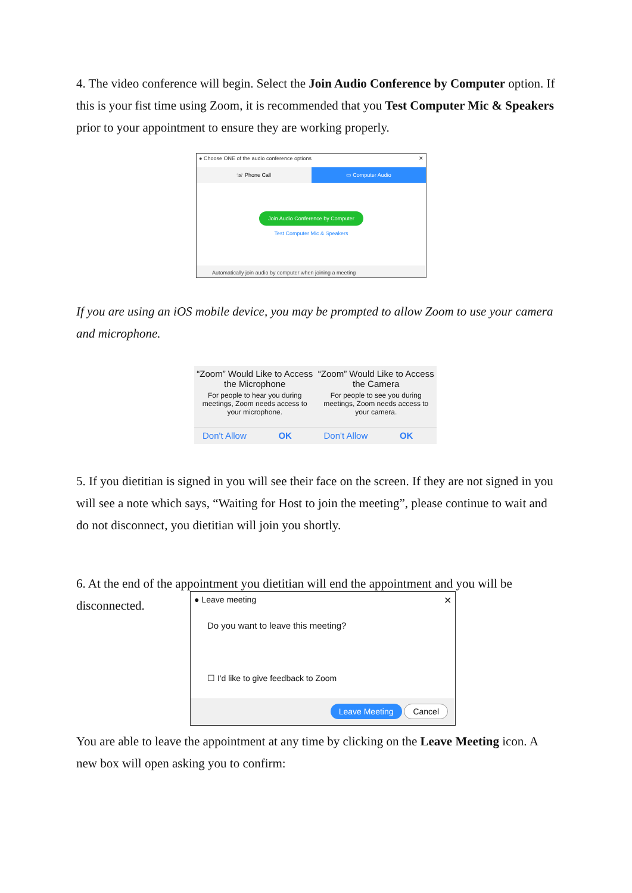4. The video conference will begin. Select the Join Audio Conference by Computer option. If this is your fist time using Zoom, it is recommended that you Test Computer Mic & Speakers prior to your appointment to ensure they are working properly.
● Choose ONE of the audio conference options ✕
☏ Phone Call ▭ Computer Audio
Join Audio Conference by Computer
Test Computer Mic & Speakers
Automatically join audio by computer when joining a meeting
If you are using an iOS mobile device, you may be prompted to allow Zoom to use your camera and microphone.
“Zoom” Would Like to Access the Microphone
For people to hear you during meetings, Zoom needs access to your microphone.
Don't Allow OK
“Zoom” Would Like to Access the Camera
For people to see you during meetings, Zoom needs access to your camera.
Don't Allow OK
5. If you dietitian is signed in you will see their face on the screen. If they are not signed in you will see a note which says, “Waiting for Host to join the meeting”, please continue to wait and do not disconnect, you dietitian will join you shortly.
6. At the end of the appointment you dietitian will end the appointment and you will be
disconnected.
● Leave meeting ✕
Do you want to leave this meeting?
☐ I'd like to give feedback to Zoom
Leave Meeting Cancel
You are able to leave the appointment at any time by clicking on the Leave Meeting icon. A new box will open asking you to confirm: